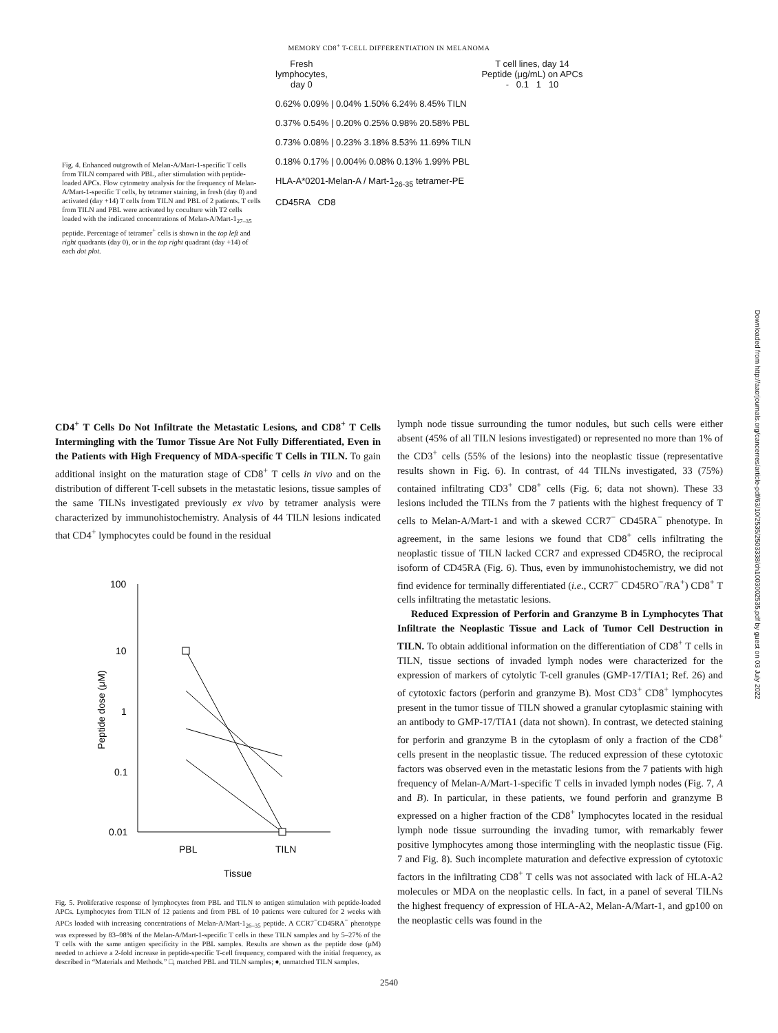MEMORY CD8<sup>+</sup> T-CELL DIFFERENTIATION IN MELANOMA
Fig. 4. Enhanced outgrowth of Melan-A/Mart-1-specific T cells from TILN compared with PBL, after stimulation with peptide-loaded APCs. Flow cytometry analysis for the frequency of Melan-A/Mart-1-specific T cells, by tetramer staining, in fresh (day 0) and activated (day +14) T cells from TILN and PBL of 2 patients. T cells from TILN and PBL were activated by coculture with T2 cells loaded with the indicated concentrations of Melan-A/Mart-1<sub>27–35</sub> peptide. Percentage of tetramer<sup>+</sup> cells is shown in the top left and right quadrants (day 0), or in the top right quadrant (day +14) of each dot plot.
Fresh
lymphocytes,
day 0
T cell lines, day 14
Peptide (μg/mL) on APCs
- 0.1 1 10
0.62% 0.09% | 0.04% 1.50% 6.24% 8.45% TILN
0.37% 0.54% | 0.20% 0.25% 0.98% 20.58% PBL
0.73% 0.08% | 0.23% 3.18% 8.53% 11.69% TILN
0.18% 0.17% | 0.004% 0.08% 0.13% 1.99% PBL
HLA-A*0201-Melan-A / Mart-1<sub>26-35</sub> tetramer-PE
CD45RA CD8
CD4<sup>+</sup> T Cells Do Not Infiltrate the Metastatic Lesions, and CD8<sup>+</sup> T Cells Intermingling with the Tumor Tissue Are Not Fully Differentiated, Even in the Patients with High Frequency of MDA-specific T Cells in TILN. To gain additional insight on the maturation stage of CD8<sup>+</sup> T cells in vivo and on the distribution of different T-cell subsets in the metastatic lesions, tissue samples of the same TILNs investigated previously ex vivo by tetramer analysis were characterized by immunohistochemistry. Analysis of 44 TILN lesions indicated that CD4<sup>+</sup> lymphocytes could be found in the residual
100
10
1
0.1
0.01
PBL
TILN
Tissue
Peptide dose (μM)
Fig. 5. Proliferative response of lymphocytes from PBL and TILN to antigen stimulation with peptide-loaded APCs. Lymphocytes from TILN of 12 patients and from PBL of 10 patients were cultured for 2 weeks with APCs loaded with increasing concentrations of Melan-A/Mart-1<sub>26–35</sub> peptide. A CCR7<sup>−</sup>CD45RA<sup>−</sup> phenotype was expressed by 83–98% of the Melan-A/Mart-1-specific T cells in these TILN samples and by 5–27% of the T cells with the same antigen specificity in the PBL samples. Results are shown as the peptide dose (μM) needed to achieve a 2-fold increase in peptide-specific T-cell frequency, compared with the initial frequency, as described in “Materials and Methods.” □, matched PBL and TILN samples; ♦, unmatched TILN samples.
lymph node tissue surrounding the tumor nodules, but such cells were either absent (45% of all TILN lesions investigated) or represented no more than 1% of the CD3<sup>+</sup> cells (55% of the lesions) into the neoplastic tissue (representative results shown in Fig. 6). In contrast, of 44 TILNs investigated, 33 (75%) contained infiltrating CD3<sup>+</sup> CD8<sup>+</sup> cells (Fig. 6; data not shown). These 33 lesions included the TILNs from the 7 patients with the highest frequency of T cells to Melan-A/Mart-1 and with a skewed CCR7<sup>−</sup> CD45RA<sup>−</sup> phenotype. In agreement, in the same lesions we found that CD8<sup>+</sup> cells infiltrating the neoplastic tissue of TILN lacked CCR7 and expressed CD45RO, the reciprocal isoform of CD45RA (Fig. 6). Thus, even by immunohistochemistry, we did not find evidence for terminally differentiated (i.e., CCR7<sup>−</sup> CD45RO<sup>−</sup>/RA<sup>+</sup>) CD8<sup>+</sup> T cells infiltrating the metastatic lesions.
Reduced Expression of Perforin and Granzyme B in Lymphocytes That Infiltrate the Neoplastic Tissue and Lack of Tumor Cell Destruction in TILN. To obtain additional information on the differentiation of CD8<sup>+</sup> T cells in TILN, tissue sections of invaded lymph nodes were characterized for the expression of markers of cytolytic T-cell granules (GMP-17/TIA1; Ref. 26) and of cytotoxic factors (perforin and granzyme B). Most CD3<sup>+</sup> CD8<sup>+</sup> lymphocytes present in the tumor tissue of TILN showed a granular cytoplasmic staining with an antibody to GMP-17/TIA1 (data not shown). In contrast, we detected staining for perforin and granzyme B in the cytoplasm of only a fraction of the CD8<sup>+</sup> cells present in the neoplastic tissue. The reduced expression of these cytotoxic factors was observed even in the metastatic lesions from the 7 patients with high frequency of Melan-A/Mart-1-specific T cells in invaded lymph nodes (Fig. 7, A and B). In particular, in these patients, we found perforin and granzyme B expressed on a higher fraction of the CD8<sup>+</sup> lymphocytes located in the residual lymph node tissue surrounding the invading tumor, with remarkably fewer positive lymphocytes among those intermingling with the neoplastic tissue (Fig. 7 and Fig. 8). Such incomplete maturation and defective expression of cytotoxic factors in the infiltrating CD8<sup>+</sup> T cells was not associated with lack of HLA-A2 molecules or MDA on the neoplastic cells. In fact, in a panel of several TILNs the highest frequency of expression of HLA-A2, Melan-A/Mart-1, and gp100 on the neoplastic cells was found in the
2540
Downloaded from http://aacrjournals.org/cancerres/article-pdf/63/10/2535/2503338/ch1003002535.pdf by guest on 03 July 2022